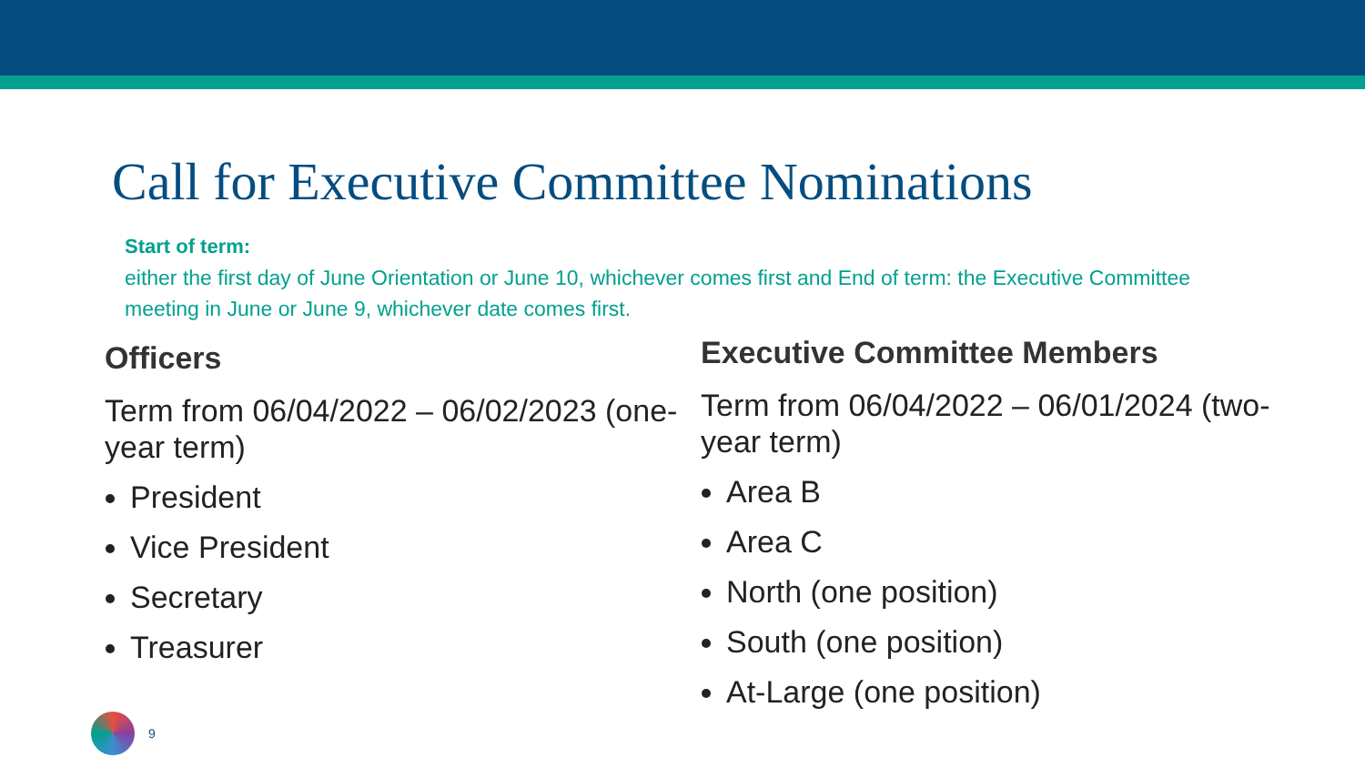Call for Executive Committee Nominations
Start of term:
either the first day of June Orientation or June 10, whichever comes first and End of term: the Executive Committee meeting in June or June 9, whichever date comes first.
Officers
Term from 06/04/2022 – 06/02/2023 (one-year term)
President
Vice President
Secretary
Treasurer
Executive Committee Members
Term from 06/04/2022 – 06/01/2024 (two-year term)
Area B
Area C
North (one position)
South (one position)
At-Large (one position)
9